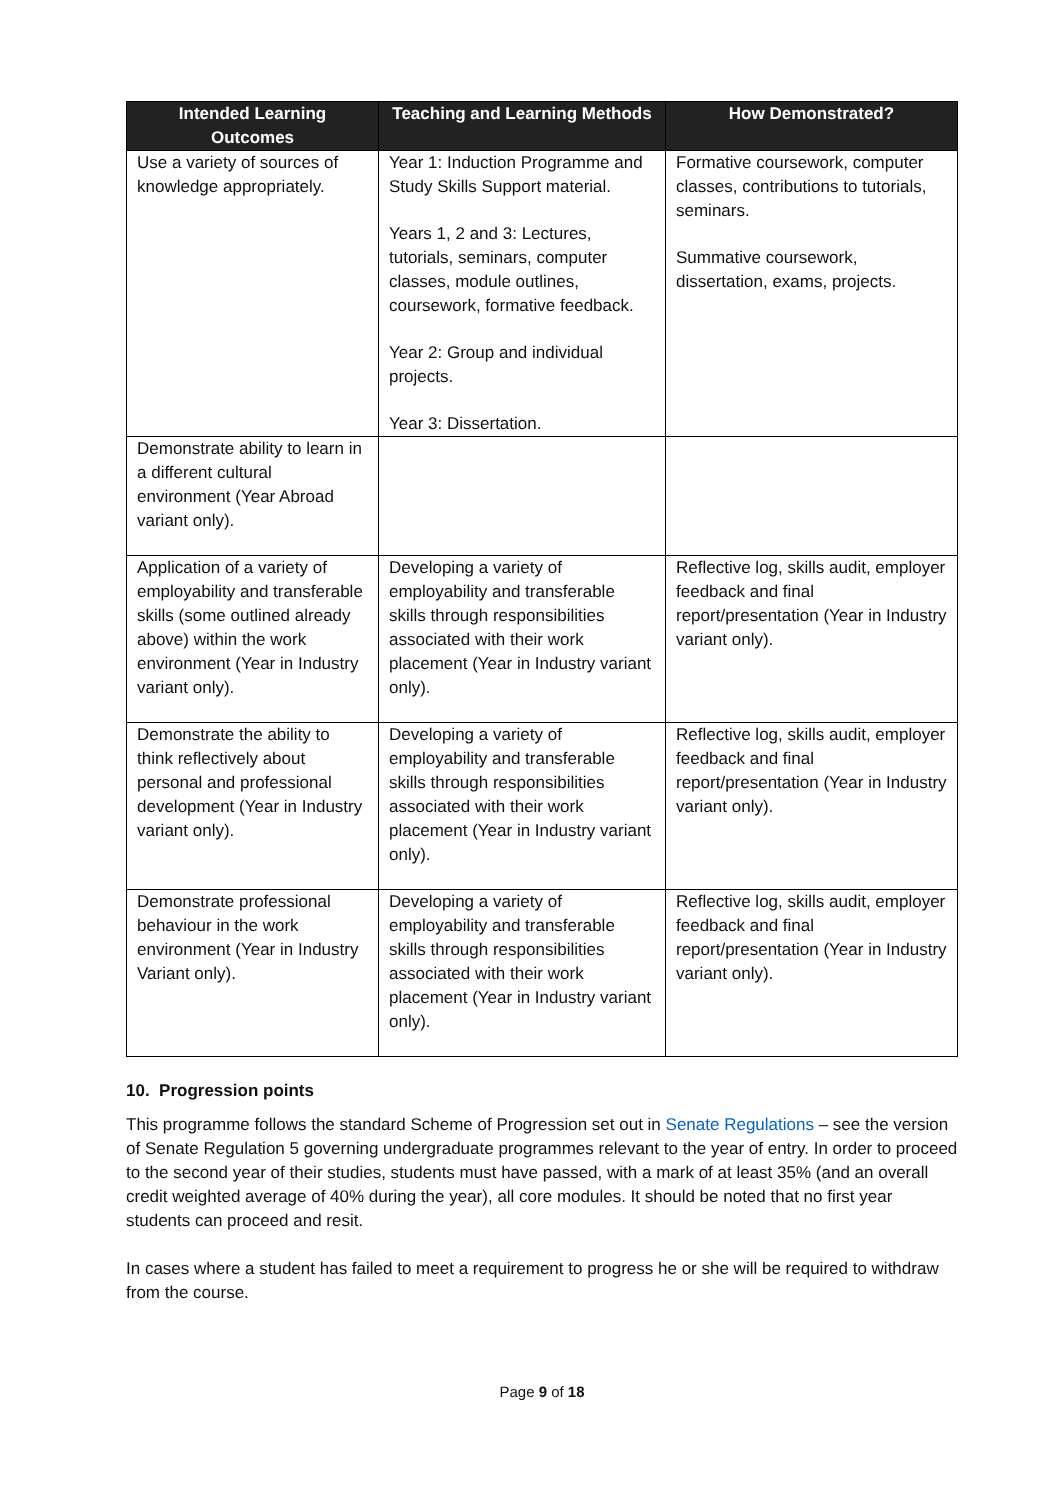| Intended Learning Outcomes | Teaching and Learning Methods | How Demonstrated? |
| --- | --- | --- |
| Use a variety of sources of knowledge appropriately. | Year 1: Induction Programme and Study Skills Support material. Years 1, 2 and 3: Lectures, tutorials, seminars, computer classes, module outlines, coursework, formative feedback. Year 2: Group and individual projects. Year 3: Dissertation. | Formative coursework, computer classes, contributions to tutorials, seminars. Summative coursework, dissertation, exams, projects. |
| Demonstrate ability to learn in a different cultural environment (Year Abroad variant only). | | |
| Application of a variety of employability and transferable skills (some outlined already above) within the work environment (Year in Industry variant only). | Developing a variety of employability and transferable skills through responsibilities associated with their work placement (Year in Industry variant only). | Reflective log, skills audit, employer feedback and final report/presentation (Year in Industry variant only). |
| Demonstrate the ability to think reflectively about personal and professional development (Year in Industry variant only). | Developing a variety of employability and transferable skills through responsibilities associated with their work placement (Year in Industry variant only). | Reflective log, skills audit, employer feedback and final report/presentation (Year in Industry variant only). |
| Demonstrate professional behaviour in the work environment (Year in Industry Variant only). | Developing a variety of employability and transferable skills through responsibilities associated with their work placement (Year in Industry variant only). | Reflective log, skills audit, employer feedback and final report/presentation (Year in Industry variant only). |
10. Progression points
This programme follows the standard Scheme of Progression set out in Senate Regulations – see the version of Senate Regulation 5 governing undergraduate programmes relevant to the year of entry. In order to proceed to the second year of their studies, students must have passed, with a mark of at least 35% (and an overall credit weighted average of 40% during the year), all core modules. It should be noted that no first year students can proceed and resit.
In cases where a student has failed to meet a requirement to progress he or she will be required to withdraw from the course.
Page 9 of 18